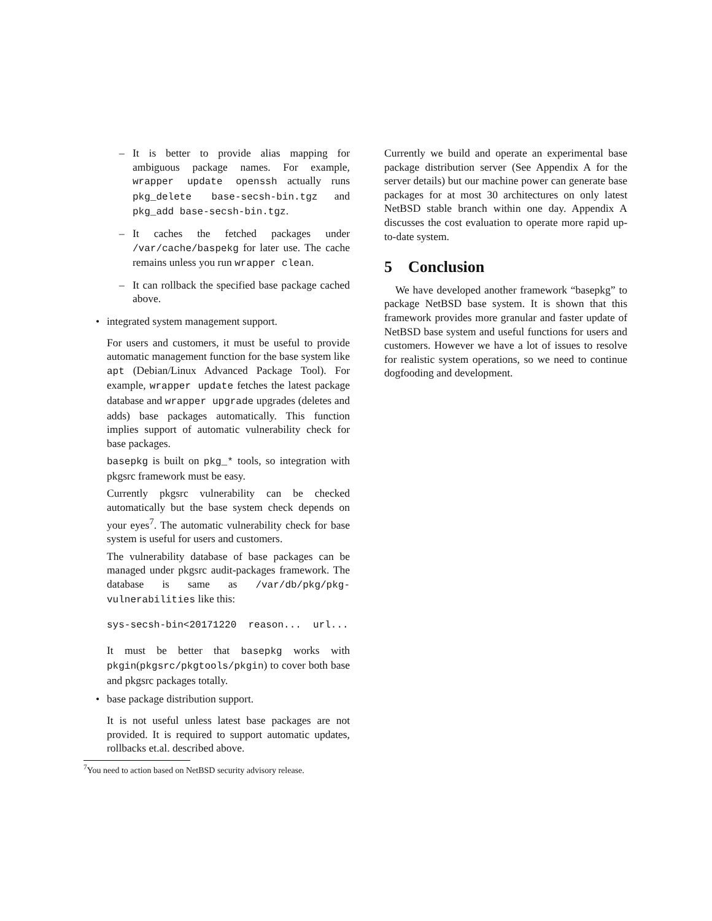– It is better to provide alias mapping for ambiguous package names. For example, wrapper update openssh actually runs pkg_delete base-secsh-bin.tgz and pkg_add base-secsh-bin.tgz.
– It caches the fetched packages under /var/cache/baspekg for later use. The cache remains unless you run wrapper clean.
– It can rollback the specified base package cached above.
• integrated system management support.
For users and customers, it must be useful to provide automatic management function for the base system like apt (Debian/Linux Advanced Package Tool). For example, wrapper update fetches the latest package database and wrapper upgrade upgrades (deletes and adds) base packages automatically. This function implies support of automatic vulnerability check for base packages.
basepkg is built on pkg_* tools, so integration with pkgsrc framework must be easy.
Currently pkgsrc vulnerability can be checked automatically but the base system check depends on your eyes<sup>7</sup>. The automatic vulnerability check for base system is useful for users and customers.
The vulnerability database of base packages can be managed under pkgsrc audit-packages framework. The database is same as /var/db/pkg/pkg-vulnerabilities like this:
sys-secsh-bin<20171220 reason... url...
It must be better that basepkg works with pkgin(pkgsrc/pkgtools/pkgin) to cover both base and pkgsrc packages totally.
• base package distribution support.
It is not useful unless latest base packages are not provided. It is required to support automatic updates, rollbacks et.al. described above.
<sup>7</sup> You need to action based on NetBSD security advisory release.
Currently we build and operate an experimental base package distribution server (See Appendix A for the server details) but our machine power can generate base packages for at most 30 architectures on only latest NetBSD stable branch within one day. Appendix A discusses the cost evaluation to operate more rapid up-to-date system.
5 Conclusion
We have developed another framework “basepkg” to package NetBSD base system. It is shown that this framework provides more granular and faster update of NetBSD base system and useful functions for users and customers. However we have a lot of issues to resolve for realistic system operations, so we need to continue dogfooding and development.